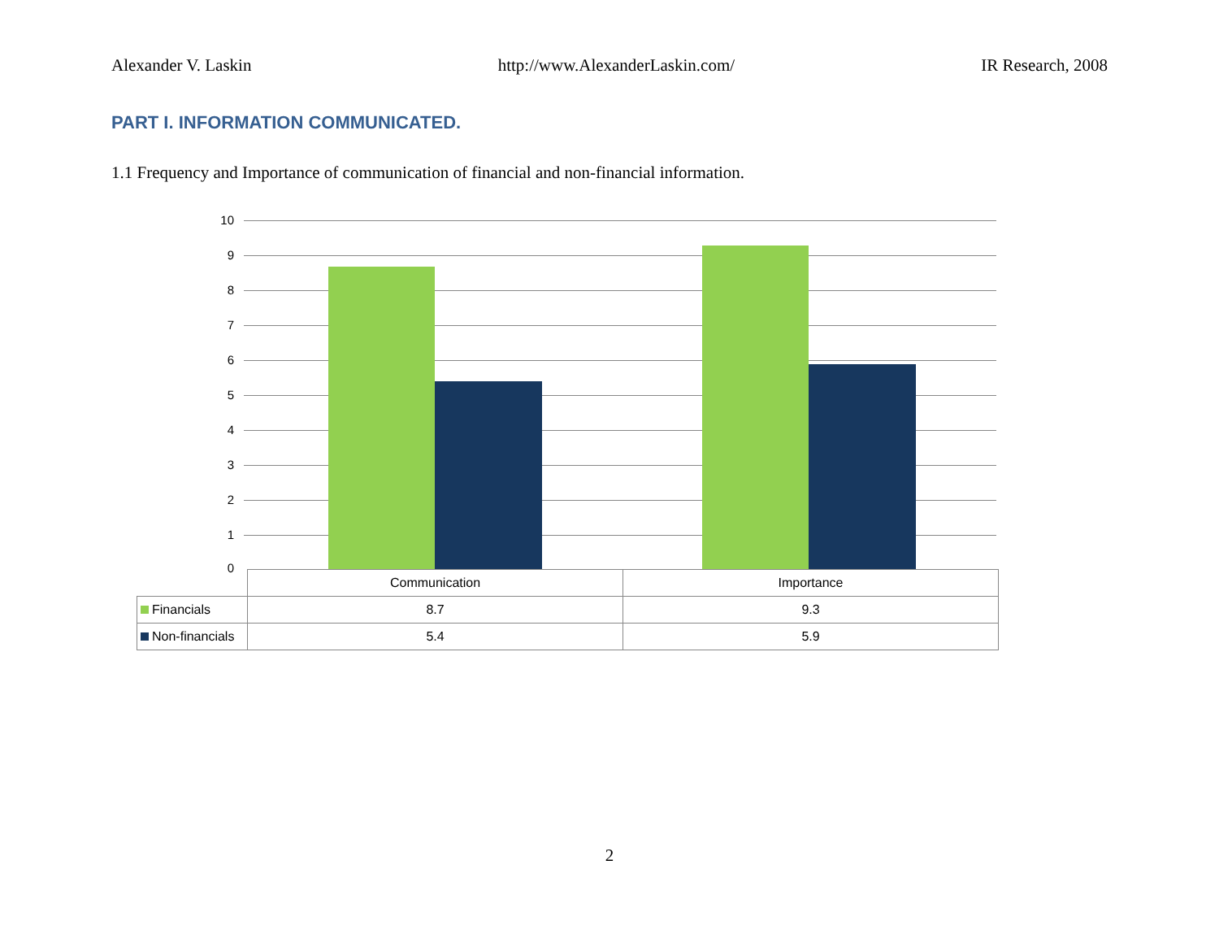Alexander V. Laskin http://www.AlexanderLaskin.com/ IR Research, 2008
PART I. INFORMATION COMMUNICATED.
1.1 Frequency and Importance of communication of financial and non-financial information.
10
9
8
7
6
5
4
3
2
1
0
| | Communication | Importance |
| Financials | 8.7 | 9.3 |
| Non-financials | 5.4 | 5.9 |
2